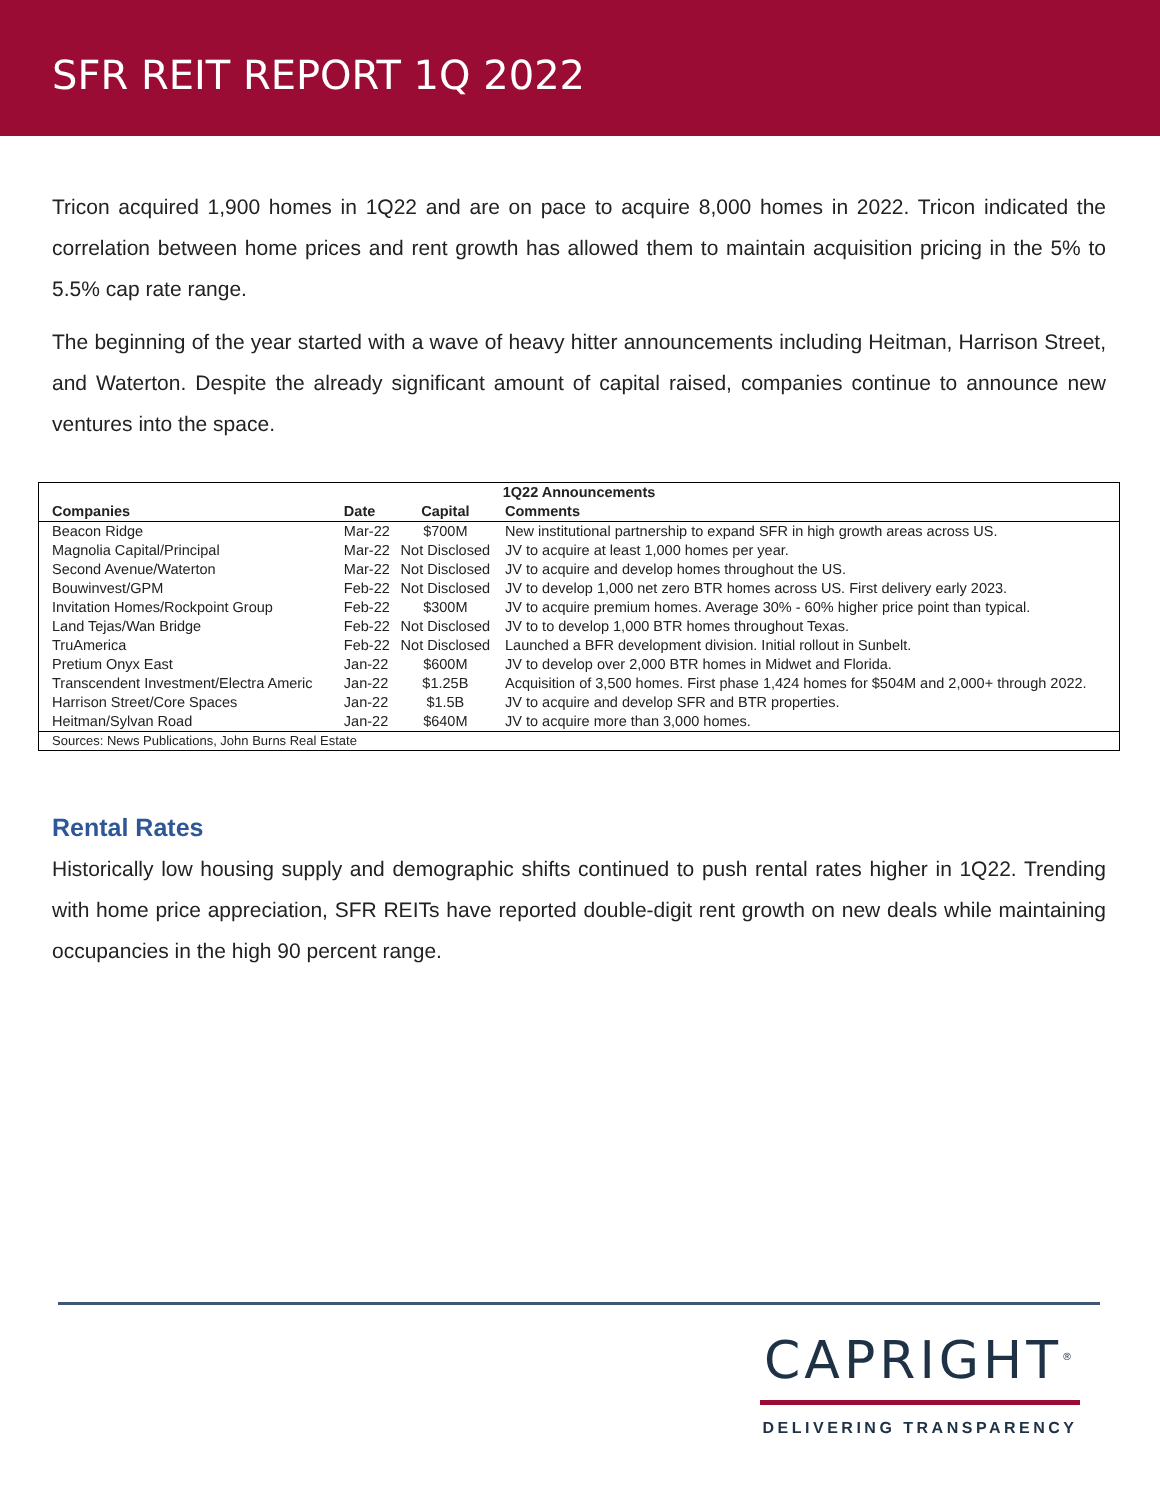SFR REIT REPORT 1Q 2022
Tricon acquired 1,900 homes in 1Q22 and are on pace to acquire 8,000 homes in 2022. Tricon indicated the correlation between home prices and rent growth has allowed them to maintain acquisition pricing in the 5% to 5.5% cap rate range.
The beginning of the year started with a wave of heavy hitter announcements including Heitman, Harrison Street, and Waterton. Despite the already significant amount of capital raised, companies continue to announce new ventures into the space.
| 1Q22 Announcements | | | |
| --- | --- | --- | --- |
| Companies | Date | Capital | Comments |
| Beacon Ridge | Mar-22 | $700M | New institutional partnership to expand SFR in high growth areas across US. |
| Magnolia Capital/Principal | Mar-22 | Not Disclosed | JV to acquire at least 1,000 homes per year. |
| Second Avenue/Waterton | Mar-22 | Not Disclosed | JV to acquire and develop homes throughout the US. |
| Bouwinvest/GPM | Feb-22 | Not Disclosed | JV to develop 1,000 net zero BTR homes across US. First delivery early 2023. |
| Invitation Homes/Rockpoint Group | Feb-22 | $300M | JV to acquire premium homes. Average 30% - 60% higher price point than typical. |
| Land Tejas/Wan Bridge | Feb-22 | Not Disclosed | JV to to develop 1,000 BTR homes throughout Texas. |
| TruAmerica | Feb-22 | Not Disclosed | Launched a BFR development division. Initial rollout in Sunbelt. |
| Pretium Onyx East | Jan-22 | $600M | JV to develop over 2,000 BTR homes in Midwet and Florida. |
| Transcendent Investment/Electra Americ | Jan-22 | $1.25B | Acquisition of 3,500 homes. First phase 1,424 homes for $504M and 2,000+ through 2022. |
| Harrison Street/Core Spaces | Jan-22 | $1.5B | JV to acquire and develop SFR and BTR properties. |
| Heitman/Sylvan Road | Jan-22 | $640M | JV to acquire more than 3,000 homes. |
| Sources: News Publications, John Burns Real Estate | | | |
Rental Rates
Historically low housing supply and demographic shifts continued to push rental rates higher in 1Q22. Trending with home price appreciation, SFR REITs have reported double-digit rent growth on new deals while maintaining occupancies in the high 90 percent range.
CAPRIGHT<sup>®</sup>
DELIVERING TRANSPARENCY